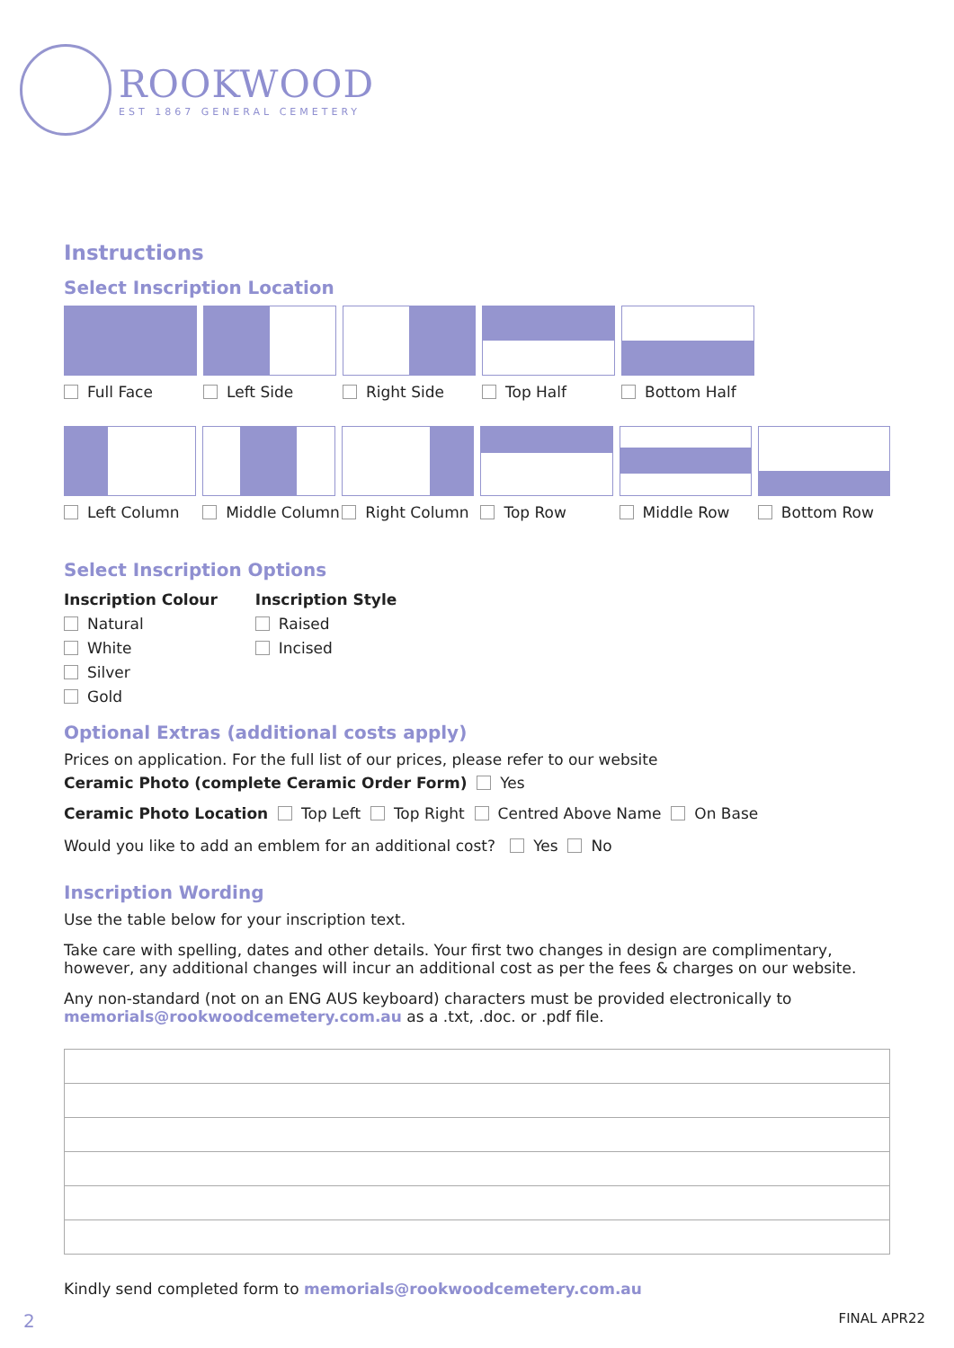ROOKWOOD
EST 1867 GENERAL CEMETERY
Instructions
Select Inscription Location
Full Face Left Side Right Side Top Half Bottom Half
Left Column Middle Column Right Column Top Row Middle Row Bottom Row
Select Inscription Options
Inscription Colour
Natural
White
Silver
Gold
Inscription Style
Raised
Incised
Optional Extras (additional costs apply)
Prices on application. For the full list of our prices, please refer to our website
Ceramic Photo (complete Ceramic Order Form) Yes
Ceramic Photo Location Top Left Top Right Centred Above Name On Base
Would you like to add an emblem for an additional cost? Yes No
Inscription Wording
Use the table below for your inscription text.
Take care with spelling, dates and other details. Your first two changes in design are complimentary, however, any additional changes will incur an additional cost as per the fees & charges on our website.
Any non-standard (not on an ENG AUS keyboard) characters must be provided electronically to memorials@rookwoodcemetery.com.au as a .txt, .doc. or .pdf file.
Kindly send completed form to memorials@rookwoodcemetery.com.au
2 FINAL APR22